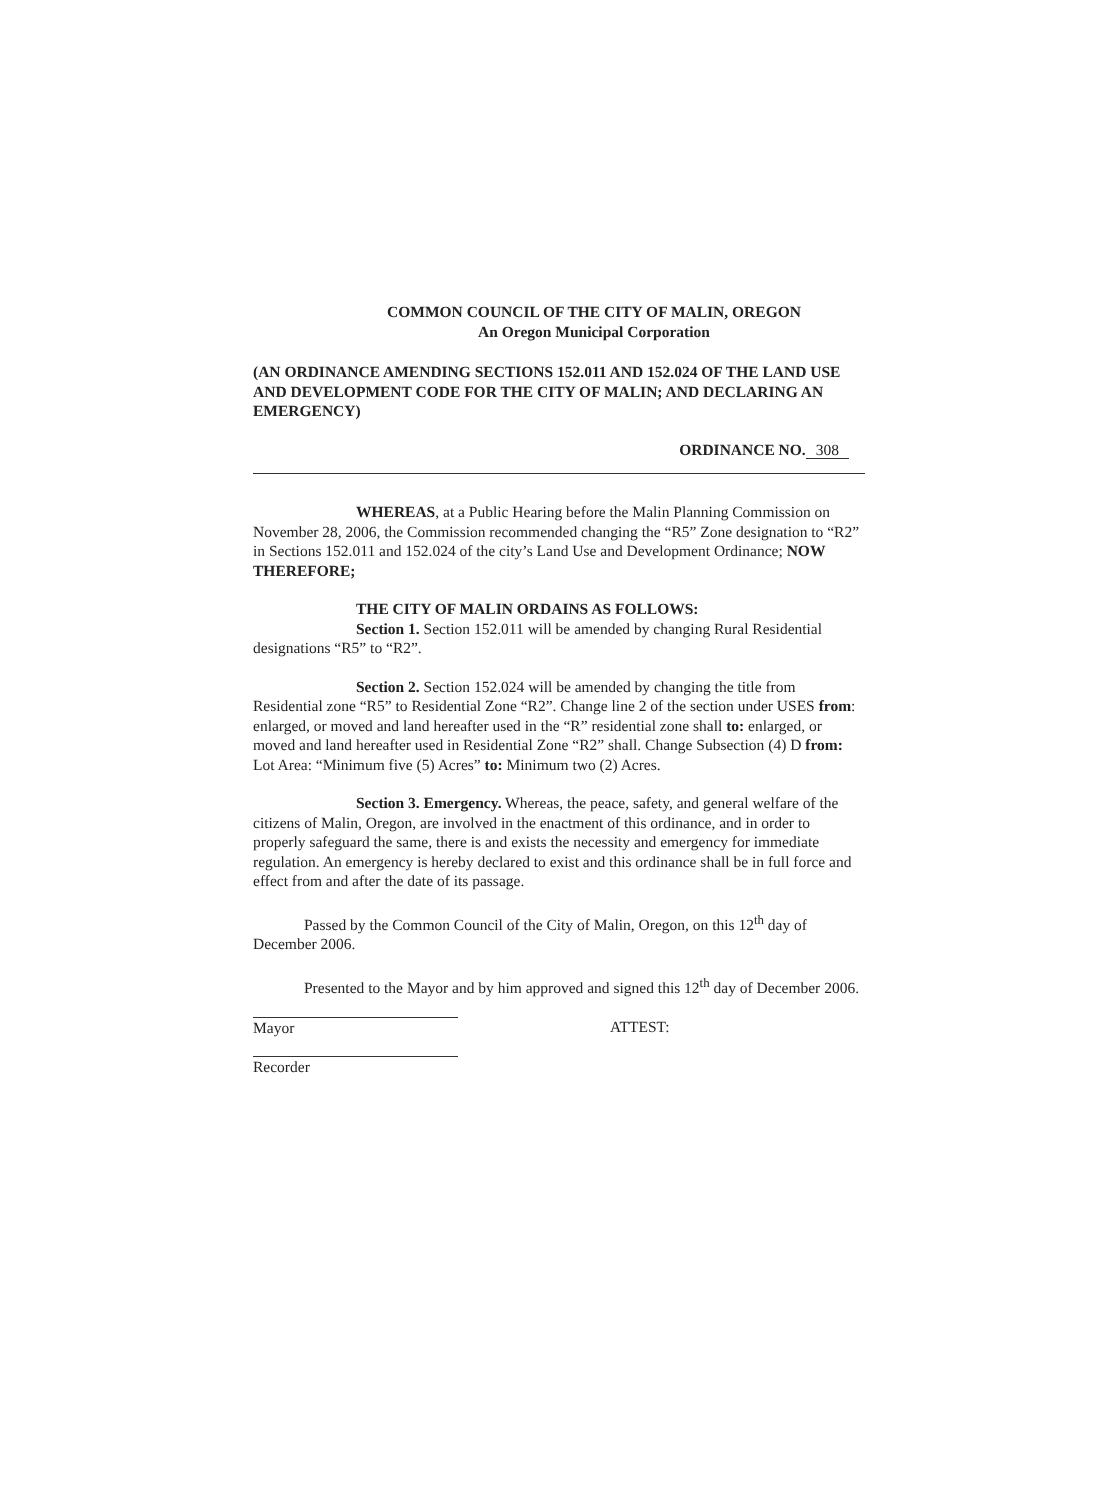COMMON COUNCIL OF THE CITY OF MALIN, OREGON
An Oregon Municipal Corporation
(AN ORDINANCE AMENDING SECTIONS 152.011 AND 152.024 OF THE LAND USE AND DEVELOPMENT CODE FOR THE CITY OF MALIN; AND DECLARING AN EMERGENCY)
ORDINANCE NO. 308
WHEREAS, at a Public Hearing before the Malin Planning Commission on November 28, 2006, the Commission recommended changing the “R5” Zone designation to “R2” in Sections 152.011 and 152.024 of the city’s Land Use and Development Ordinance; NOW THEREFORE;
THE CITY OF MALIN ORDAINS AS FOLLOWS:
Section 1. Section 152.011 will be amended by changing Rural Residential designations “R5” to “R2”.
Section 2. Section 152.024 will be amended by changing the title from Residential zone “R5” to Residential Zone “R2”. Change line 2 of the section under USES from: enlarged, or moved and land hereafter used in the “R” residential zone shall to: enlarged, or moved and land hereafter used in Residential Zone “R2” shall. Change Subsection (4) D from: Lot Area: “Minimum five (5) Acres” to: Minimum two (2) Acres.
Section 3. Emergency. Whereas, the peace, safety, and general welfare of the citizens of Malin, Oregon, are involved in the enactment of this ordinance, and in order to properly safeguard the same, there is and exists the necessity and emergency for immediate regulation. An emergency is hereby declared to exist and this ordinance shall be in full force and effect from and after the date of its passage.
Passed by the Common Council of the City of Malin, Oregon, on this 12<sup>th</sup> day of December 2006.
Presented to the Mayor and by him approved and signed this 12<sup>th</sup> day of December 2006.
Mayor ATTEST:
Recorder